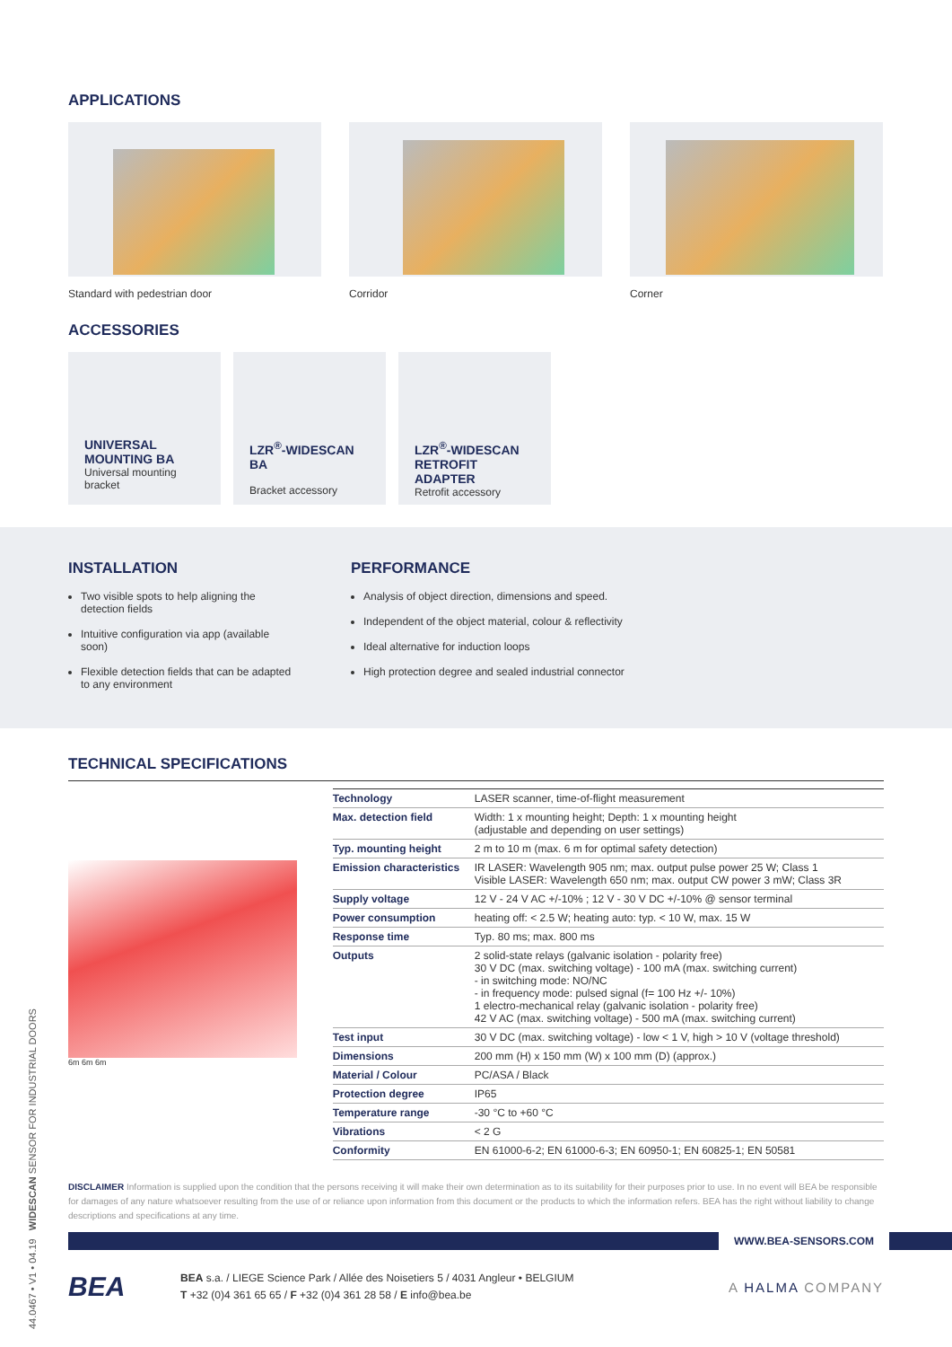APPLICATIONS
Standard with pedestrian door Corridor Corner
ACCESSORIES
UNIVERSAL MOUNTING BA
Universal mounting bracket
LZR<sup>®</sup>-WIDESCAN BA
Bracket accessory
LZR<sup>®</sup>-WIDESCAN RETROFIT ADAPTER
Retrofit accessory
INSTALLATION
Two visible spots to help aligning the detection fields
Intuitive configuration via app (available soon)
Flexible detection fields that can be adapted to any environment
PERFORMANCE
Analysis of object direction, dimensions and speed.
Independent of the object material, colour & reflectivity
Ideal alternative for induction loops
High protection degree and sealed industrial connector
TECHNICAL SPECIFICATIONS
6m 6m 6m
| Technology | LASER scanner, time-of-flight measurement |
| Max. detection field | Width: 1 x mounting height; Depth: 1 x mounting height (adjustable and depending on user settings) |
| Typ. mounting height | 2 m to 10 m (max. 6 m for optimal safety detection) |
| Emission characteristics | IR LASER: Wavelength 905 nm; max. output pulse power 25 W; Class 1 Visible LASER: Wavelength 650 nm; max. output CW power 3 mW; Class 3R |
| Supply voltage | 12 V - 24 V AC +/-10% ; 12 V - 30 V DC +/-10% @ sensor terminal |
| Power consumption | heating off: < 2.5 W; heating auto: typ. < 10 W, max. 15 W |
| Response time | Typ. 80 ms; max. 800 ms |
| Outputs | 2 solid-state relays (galvanic isolation - polarity free) 30 V DC (max. switching voltage) - 100 mA (max. switching current) - in switching mode: NO/NC - in frequency mode: pulsed signal (f= 100 Hz +/- 10%) 1 electro-mechanical relay (galvanic isolation - polarity free) 42 V AC (max. switching voltage) - 500 mA (max. switching current) |
| Test input | 30 V DC (max. switching voltage) - low < 1 V, high > 10 V (voltage threshold) |
| Dimensions | 200 mm (H) x 150 mm (W) x 100 mm (D) (approx.) |
| Material / Colour | PC/ASA / Black |
| Protection degree | IP65 |
| Temperature range | -30 °C to +60 °C |
| Vibrations | < 2 G |
| Conformity | EN 61000-6-2; EN 61000-6-3; EN 60950-1; EN 60825-1; EN 50581 |
DISCLAIMER Information is supplied upon the condition that the persons receiving it will make their own determination as to its suitability for their purposes prior to use. In no event will BEA be responsible for damages of any nature whatsoever resulting from the use of or reliance upon information from this document or the products to which the information refers. BEA has the right without liability to change descriptions and specifications at any time.
WWW.BEA-SENSORS.COM
BEA
BEA s.a. / LIEGE Science Park / Allée des Noisetiers 5 / 4031 Angleur • BELGIUM
T +32 (0)4 361 65 65 / F +32 (0)4 361 28 58 / E info@bea.be
A HALMA COMPANY
44.0467 • V1 • 04.19 WIDESCAN SENSOR FOR INDUSTRIAL DOORS